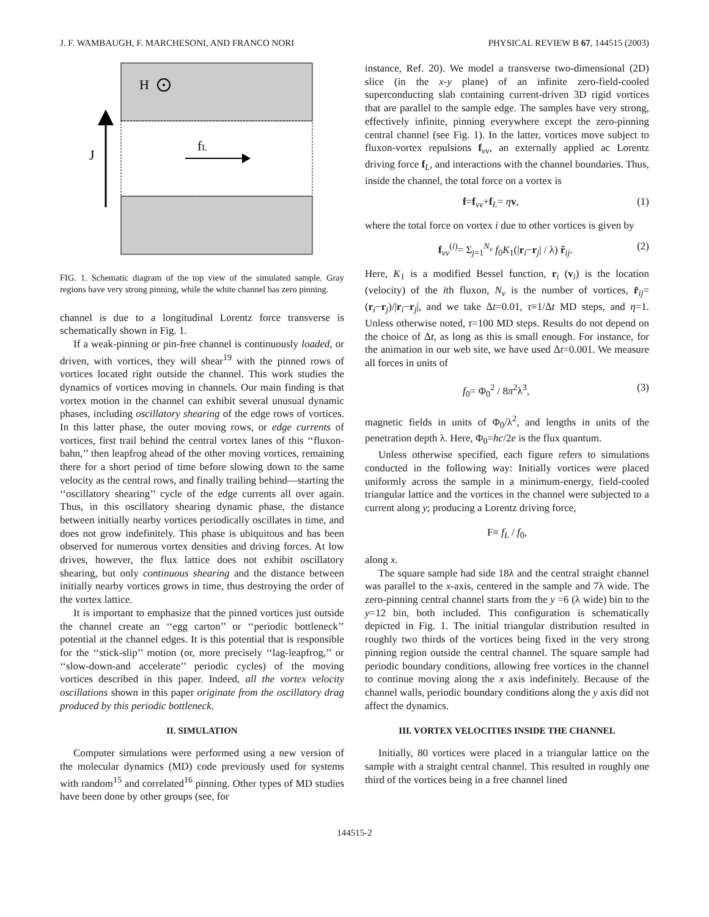J. F. WAMBAUGH, F. MARCHESONI, AND FRANCO NORI PHYSICAL REVIEW B 67, 144515 (2003)
H
J
fL
FIG. 1. Schematic diagram of the top view of the simulated sample. Gray regions have very strong pinning, while the white channel has zero pinning.
channel is due to a longitudinal Lorentz force transverse is schematically shown in Fig. 1.
If a weak-pinning or pin-free channel is continuously loaded, or driven, with vortices, they will shear<sup>19</sup> with the pinned rows of vortices located right outside the channel. This work studies the dynamics of vortices moving in channels. Our main finding is that vortex motion in the channel can exhibit several unusual dynamic phases, including oscillatory shearing of the edge rows of vortices. In this latter phase, the outer moving rows, or edge currents of vortices, first trail behind the central vortex lanes of this ‘‘fluxon-bahn,’’ then leapfrog ahead of the other moving vortices, remaining there for a short period of time before slowing down to the same velocity as the central rows, and finally trailing behind—starting the ‘‘oscillatory shearing’’ cycle of the edge currents all over again. Thus, in this oscillatory shearing dynamic phase, the distance between initially nearby vortices periodically oscillates in time, and does not grow indefinitely. This phase is ubiquitous and has been observed for numerous vortex densities and driving forces. At low drives, however, the flux lattice does not exhibit oscillatory shearing, but only continuous shearing and the distance between initially nearby vortices grows in time, thus destroying the order of the vortex lattice.
It is important to emphasize that the pinned vortices just outside the channel create an ‘‘egg carton’’ or ‘‘periodic bottleneck’’ potential at the channel edges. It is this potential that is responsible for the ‘‘stick-slip’’ motion (or, more precisely ‘‘lag-leapfrog,’’ or ‘‘slow-down-and accelerate’’ periodic cycles) of the moving vortices described in this paper. Indeed, all the vortex velocity oscillations shown in this paper originate from the oscillatory drag produced by this periodic bottleneck.
II. SIMULATION
Computer simulations were performed using a new version of the molecular dynamics (MD) code previously used for systems with random<sup>15</sup> and correlated<sup>16</sup> pinning. Other types of MD studies have been done by other groups (see, for
instance, Ref. 20). We model a transverse two-dimensional (2D) slice (in the x-y plane) of an infinite zero-field-cooled superconducting slab containing current-driven 3D rigid vortices that are parallel to the sample edge. The samples have very strong, effectively infinite, pinning everywhere except the zero-pinning central channel (see Fig. 1). In the latter, vortices move subject to fluxon-vortex repulsions f<sub>vv</sub>, an externally applied ac Lorentz driving force f<sub>L</sub>, and interactions with the channel boundaries. Thus, inside the channel, the total force on a vortex is
f=f<sub>vv</sub>+f<sub>L</sub>= ηv, (1)
where the total force on vortex i due to other vortices is given by
f<sub>vv</sub><sup>(i)</sup>= Σ<sub>j=1</sub><sup>N<sub>v</sub></sup> f<sub>0</sub>K<sub>1</sub>(|r<sub>i</sub>−r<sub>j</sub>| / λ) r̂<sub>ij</sub>. (2)
Here, K<sub>1</sub> is a modified Bessel function, r<sub>i</sub> (v<sub>i</sub>) is the location (velocity) of the ith fluxon, N<sub>v</sub> is the number of vortices, r̂<sub>ij</sub>=(r<sub>i</sub>−r<sub>j</sub>)/|r<sub>i</sub>−r<sub>j</sub>|, and we take Δt=0.01, τ≡1/Δt MD steps, and η=1. Unless otherwise noted, τ=100 MD steps. Results do not depend on the choice of Δt, as long as this is small enough. For instance, for the animation in our web site, we have used Δt=0.001. We measure all forces in units of
f<sub>0</sub>= Φ<sub>0</sub><sup>2</sup> / 8π<sup>2</sup>λ<sup>3</sup>, (3)
magnetic fields in units of Φ<sub>0</sub>/λ<sup>2</sup>, and lengths in units of the penetration depth λ. Here, Φ<sub>0</sub>=hc/2e is the flux quantum.
Unless otherwise specified, each figure refers to simulations conducted in the following way: Initially vortices were placed uniformly across the sample in a minimum-energy, field-cooled triangular lattice and the vortices in the channel were subjected to a current along y; producing a Lorentz driving force,
F≡ f<sub>L</sub> / f<sub>0</sub>,
along x.
The square sample had side 18λ and the central straight channel was parallel to the x-axis, centered in the sample and 7λ wide. The zero-pinning central channel starts from the y =6 (λ wide) bin to the y=12 bin, both included. This configuration is schematically depicted in Fig. 1. The initial triangular distribution resulted in roughly two thirds of the vortices being fixed in the very strong pinning region outside the central channel. The square sample had periodic boundary conditions, allowing free vortices in the channel to continue moving along the x axis indefinitely. Because of the channel walls, periodic boundary conditions along the y axis did not affect the dynamics.
III. VORTEX VELOCITIES INSIDE THE CHANNEL
Initially, 80 vortices were placed in a triangular lattice on the sample with a straight central channel. This resulted in roughly one third of the vortices being in a free channel lined
144515-2